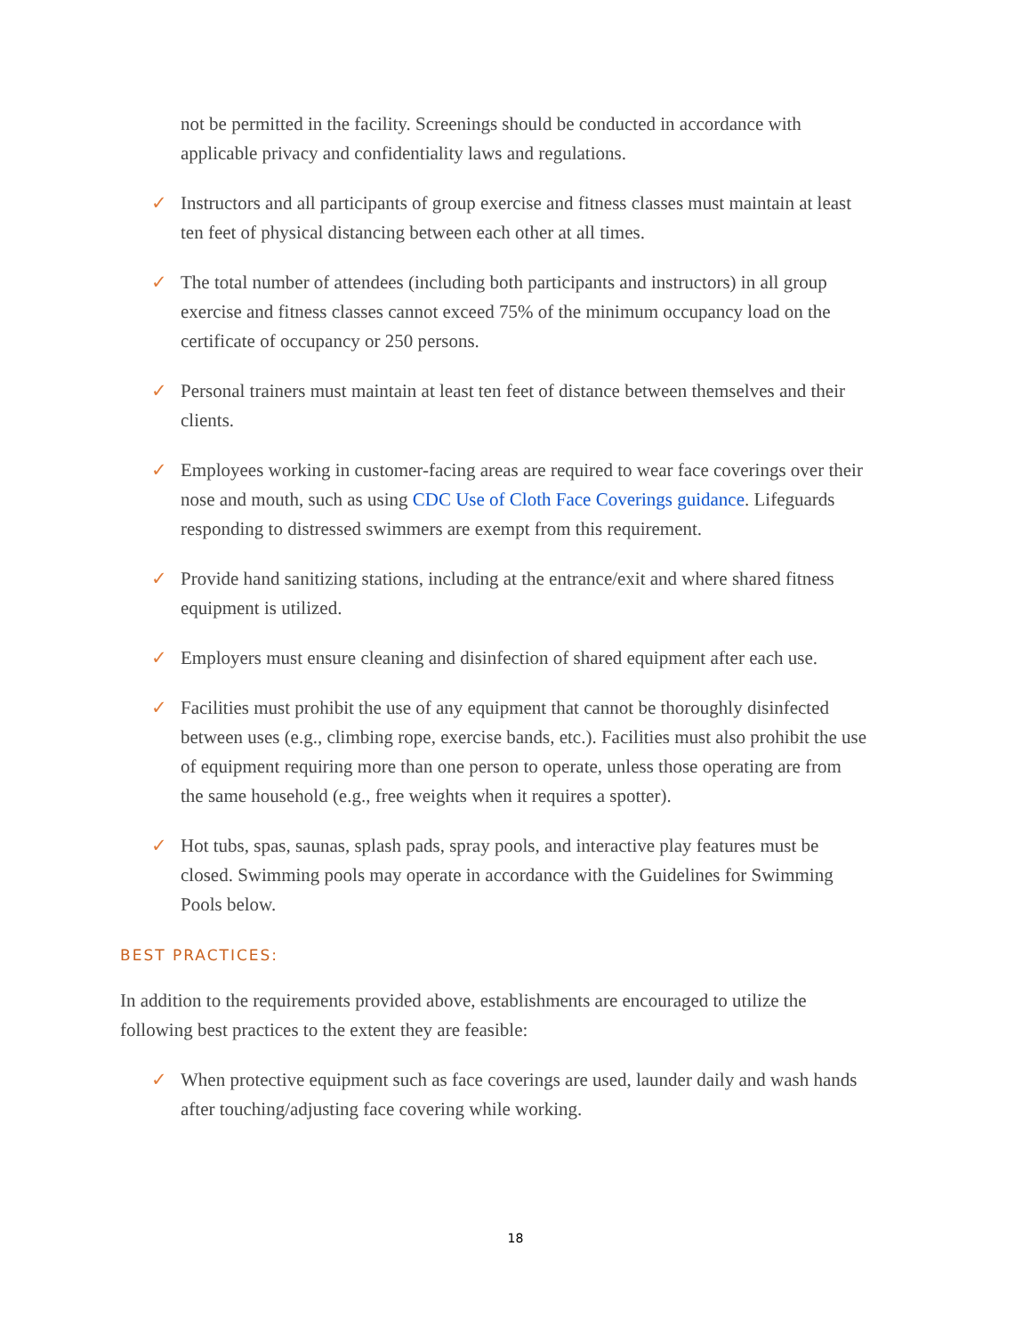not be permitted in the facility. Screenings should be conducted in accordance with applicable privacy and confidentiality laws and regulations.
✓ Instructors and all participants of group exercise and fitness classes must maintain at least ten feet of physical distancing between each other at all times.
✓ The total number of attendees (including both participants and instructors) in all group exercise and fitness classes cannot exceed 75% of the minimum occupancy load on the certificate of occupancy or 250 persons.
✓ Personal trainers must maintain at least ten feet of distance between themselves and their clients.
✓ Employees working in customer-facing areas are required to wear face coverings over their nose and mouth, such as using CDC Use of Cloth Face Coverings guidance. Lifeguards responding to distressed swimmers are exempt from this requirement.
✓ Provide hand sanitizing stations, including at the entrance/exit and where shared fitness equipment is utilized.
✓ Employers must ensure cleaning and disinfection of shared equipment after each use.
✓ Facilities must prohibit the use of any equipment that cannot be thoroughly disinfected between uses (e.g., climbing rope, exercise bands, etc.). Facilities must also prohibit the use of equipment requiring more than one person to operate, unless those operating are from the same household (e.g., free weights when it requires a spotter).
✓ Hot tubs, spas, saunas, splash pads, spray pools, and interactive play features must be closed. Swimming pools may operate in accordance with the Guidelines for Swimming Pools below.
BEST PRACTICES:
In addition to the requirements provided above, establishments are encouraged to utilize the following best practices to the extent they are feasible:
✓ When protective equipment such as face coverings are used, launder daily and wash hands after touching/adjusting face covering while working.
18